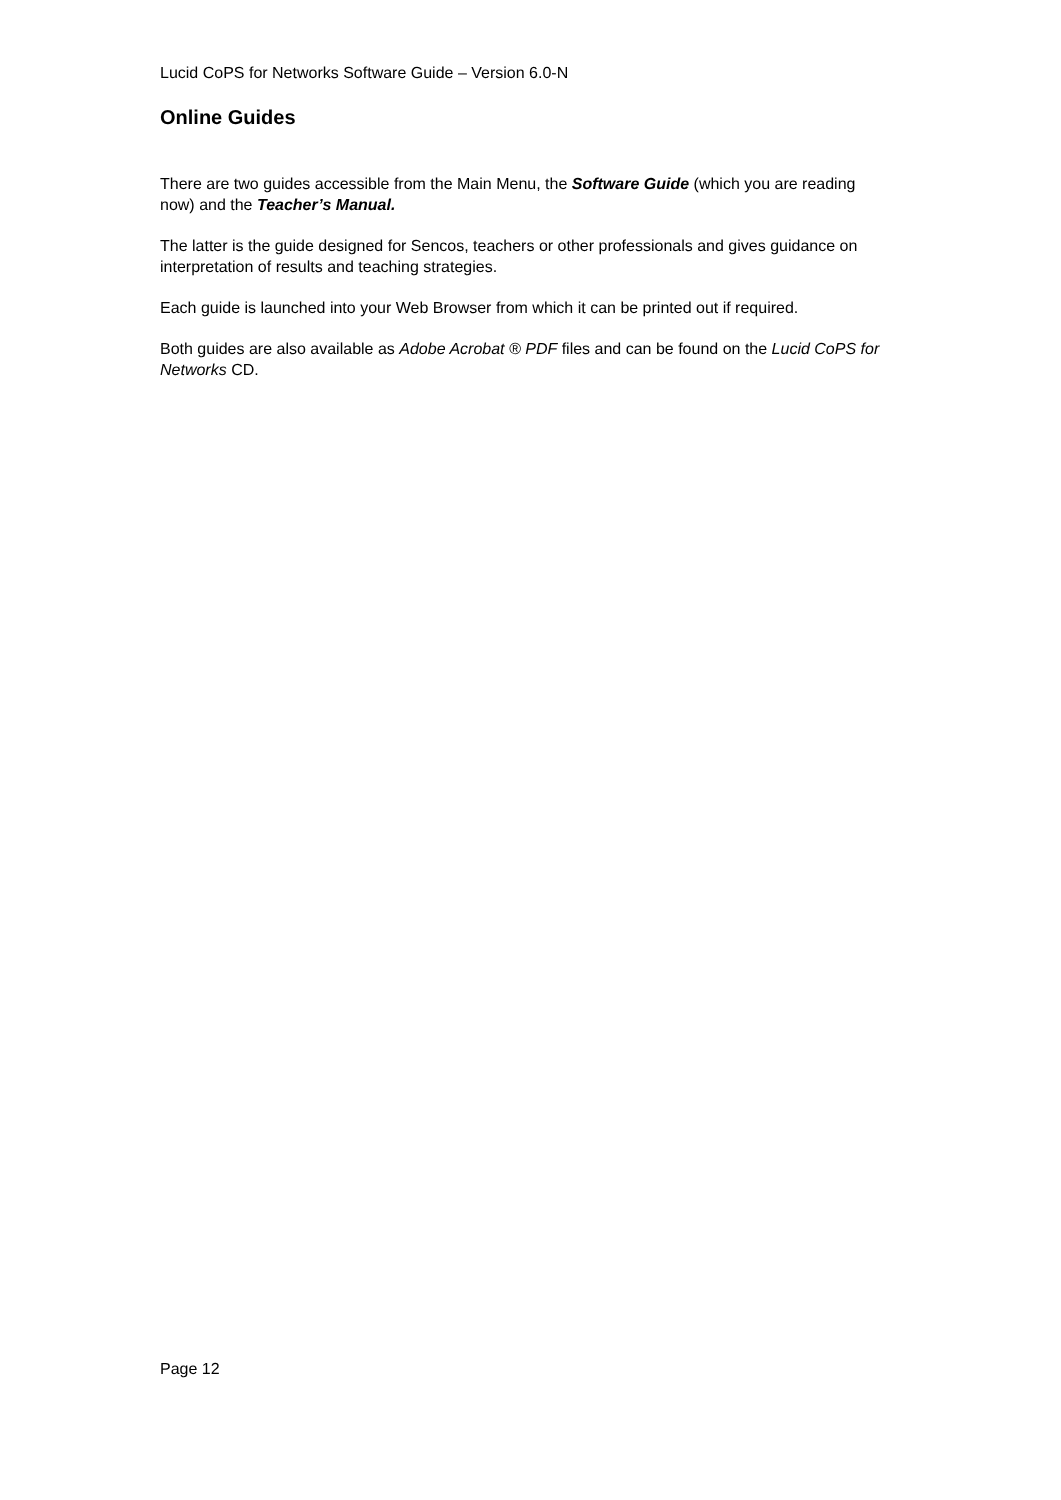Lucid CoPS for Networks Software Guide – Version 6.0-N
Online Guides
There are two guides accessible from the Main Menu, the Software Guide (which you are reading now) and the Teacher’s Manual.
The latter is the guide designed for Sencos, teachers or other professionals and gives guidance on interpretation of results and teaching strategies.
Each guide is launched into your Web Browser from which it can be printed out if required.
Both guides are also available as Adobe Acrobat ® PDF files and can be found on the Lucid CoPS for Networks CD.
Page 12